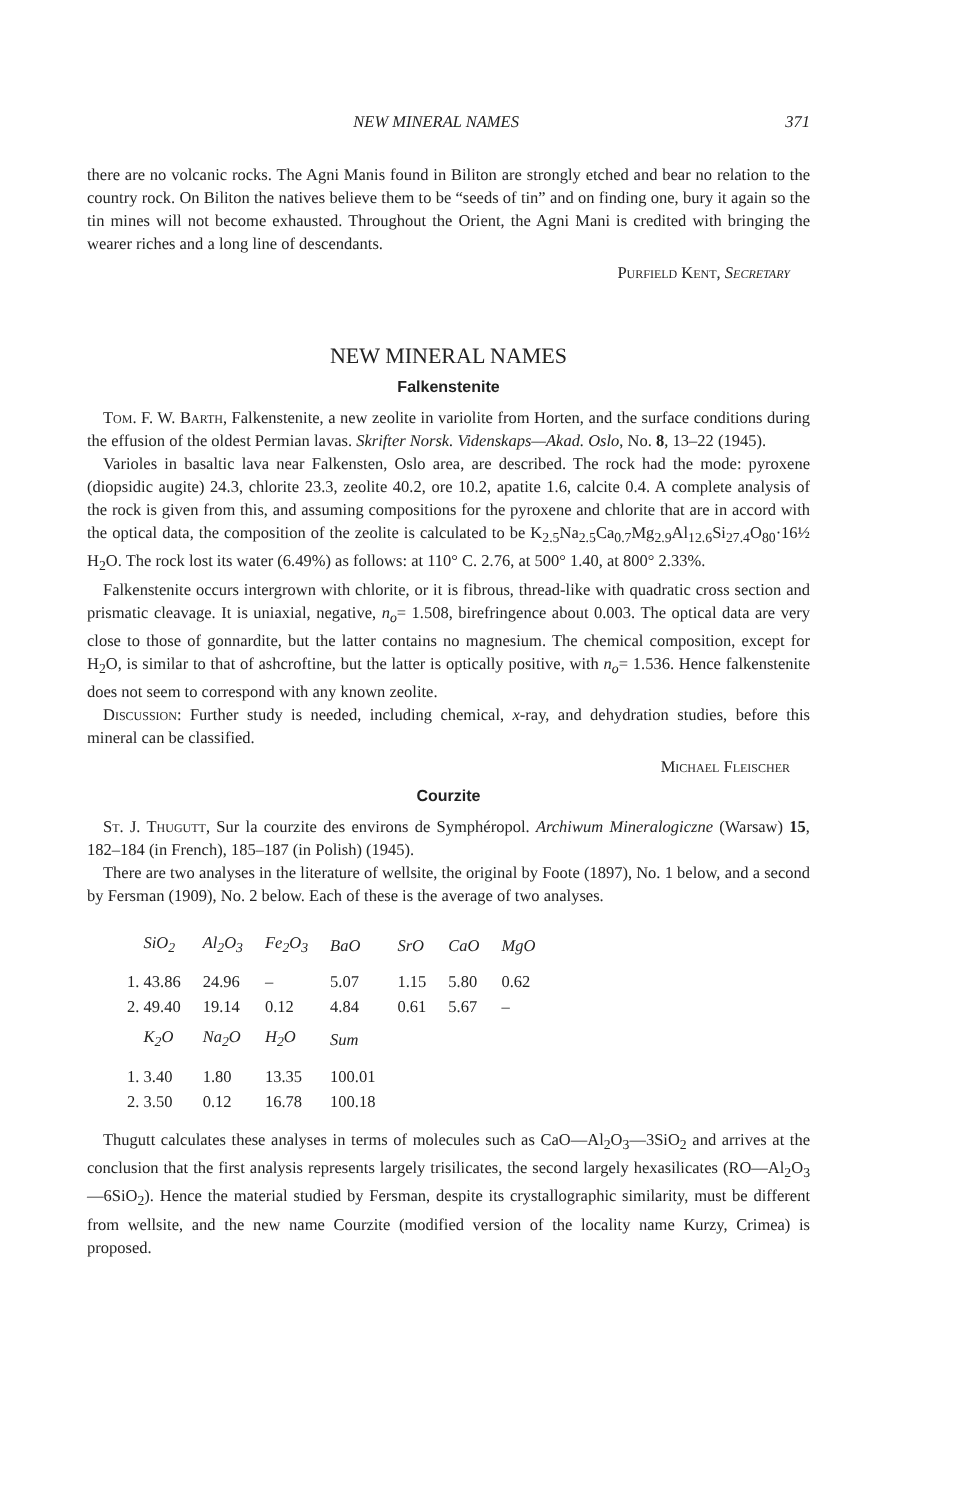NEW MINERAL NAMES 371
there are no volcanic rocks. The Agni Manis found in Biliton are strongly etched and bear no relation to the country rock. On Biliton the natives believe them to be “seeds of tin” and on finding one, bury it again so the tin mines will not become exhausted. Throughout the Orient, the Agni Mani is credited with bringing the wearer riches and a long line of descendants.
Purfield Kent, Secretary
NEW MINERAL NAMES
Falkenstenite
Tom. F. W. Barth, Falkenstenite, a new zeolite in variolite from Horten, and the surface conditions during the effusion of the oldest Permian lavas. Skrifter Norsk. Videnskaps—Akad. Oslo, No. 8, 13–22 (1945).
Varioles in basaltic lava near Falkensten, Oslo area, are described. The rock had the mode: pyroxene (diopsidic augite) 24.3, chlorite 23.3, zeolite 40.2, ore 10.2, apatite 1.6, calcite 0.4. A complete analysis of the rock is given from this, and assuming compositions for the pyroxene and chlorite that are in accord with the optical data, the composition of the zeolite is calculated to be K<sub>2.5</sub>Na<sub>2.5</sub>Ca<sub>0.7</sub>Mg<sub>2.9</sub>Al<sub>12.6</sub>Si<sub>27.4</sub>O<sub>80</sub>·16½ H<sub>2</sub>O. The rock lost its water (6.49%) as follows: at 110° C. 2.76, at 500° 1.40, at 800° 2.33%.
Falkenstenite occurs intergrown with chlorite, or it is fibrous, thread-like with quadratic cross section and prismatic cleavage. It is uniaxial, negative, n<sub>o</sub>= 1.508, birefringence about 0.003. The optical data are very close to those of gonnardite, but the latter contains no magnesium. The chemical composition, except for H<sub>2</sub>O, is similar to that of ashcroftine, but the latter is optically positive, with n<sub>o</sub>= 1.536. Hence falkenstenite does not seem to correspond with any known zeolite.
Discussion: Further study is needed, including chemical, x-ray, and dehydration studies, before this mineral can be classified.
Michael Fleischer
Courzite
St. J. Thugutt, Sur la courzite des environs de Symphéropol. Archiwum Mineralogiczne (Warsaw) 15, 182–184 (in French), 185–187 (in Polish) (1945).
There are two analyses in the literature of wellsite, the original by Foote (1897), No. 1 below, and a second by Fersman (1909), No. 2 below. Each of these is the average of two analyses.
| SiO<sub>2</sub> | Al<sub>2</sub>O<sub>3</sub> | Fe<sub>2</sub>O<sub>3</sub> | BaO | SrO | CaO | MgO |
| --- | --- | --- | --- | --- | --- | --- |
| 1. 43.86 | 24.96 | – | 5.07 | 1.15 | 5.80 | 0.62 |
| 2. 49.40 | 19.14 | 0.12 | 4.84 | 0.61 | 5.67 | – |
| K<sub>2</sub>O | Na<sub>2</sub>O | H<sub>2</sub>O | Sum | | | |
| 1. 3.40 | 1.80 | 13.35 | 100.01 | | | |
| 2. 3.50 | 0.12 | 16.78 | 100.18 | | | |
Thugutt calculates these analyses in terms of molecules such as CaO—Al<sub>2</sub>O<sub>3</sub>—3SiO<sub>2</sub> and arrives at the conclusion that the first analysis represents largely trisilicates, the second largely hexasilicates (RO—Al<sub>2</sub>O<sub>3</sub>—6SiO<sub>2</sub>). Hence the material studied by Fersman, despite its crystallographic similarity, must be different from wellsite, and the new name Courzite (modified version of the locality name Kurzy, Crimea) is proposed.